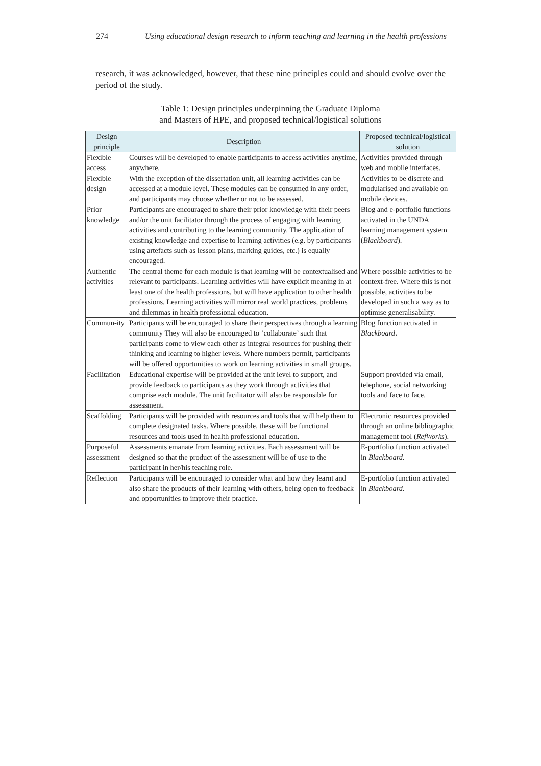274 Using educational design research to inform teaching and learning in the health professions
research, it was acknowledged, however, that these nine principles could and should evolve over the period of the study.
Table 1: Design principles underpinning the Graduate Diploma
and Masters of HPE, and proposed technical/logistical solutions
| Design principle | Description | Proposed technical/logistical solution |
| --- | --- | --- |
| Flexible access | Courses will be developed to enable participants to access activities anytime, anywhere. | Activities provided through web and mobile interfaces. |
| Flexible design | With the exception of the dissertation unit, all learning activities can be accessed at a module level. These modules can be consumed in any order, and participants may choose whether or not to be assessed. | Activities to be discrete and modularised and available on mobile devices. |
| Prior knowledge | Participants are encouraged to share their prior knowledge with their peers and/or the unit facilitator through the process of engaging with learning activities and contributing to the learning community. The application of existing knowledge and expertise to learning activities (e.g. by participants using artefacts such as lesson plans, marking guides, etc.) is equally encouraged. | Blog and e-portfolio functions activated in the UNDA learning management system ( Blackboard ). |
| Authentic activities | The central theme for each module is that learning will be contextualised and relevant to participants. Learning activities will have explicit meaning in at least one of the health professions, but will have application to other health professions. Learning activities will mirror real world practices, problems and dilemmas in health professional education. | Where possible activities to be context-free. Where this is not possible, activities to be developed in such a way as to optimise generalisability. |
| Commun-ity | Participants will be encouraged to share their perspectives through a learning community They will also be encouraged to ‘collaborate’ such that participants come to view each other as integral resources for pushing their thinking and learning to higher levels. Where numbers permit, participants will be offered opportunities to work on learning activities in small groups. | Blog function activated in Blackboard . |
| Facilitation | Educational expertise will be provided at the unit level to support, and provide feedback to participants as they work through activities that comprise each module. The unit facilitator will also be responsible for assessment. | Support provided via email, telephone, social networking tools and face to face. |
| Scaffolding | Participants will be provided with resources and tools that will help them to complete designated tasks. Where possible, these will be functional resources and tools used in health professional education. | Electronic resources provided through an online bibliographic management tool ( RefWorks ). |
| Purposeful assessment | Assessments emanate from learning activities. Each assessment will be designed so that the product of the assessment will be of use to the participant in her/his teaching role. | E-portfolio function activated in Blackboard . |
| Reflection | Participants will be encouraged to consider what and how they learnt and also share the products of their learning with others, being open to feedback and opportunities to improve their practice. | E-portfolio function activated in Blackboard . |